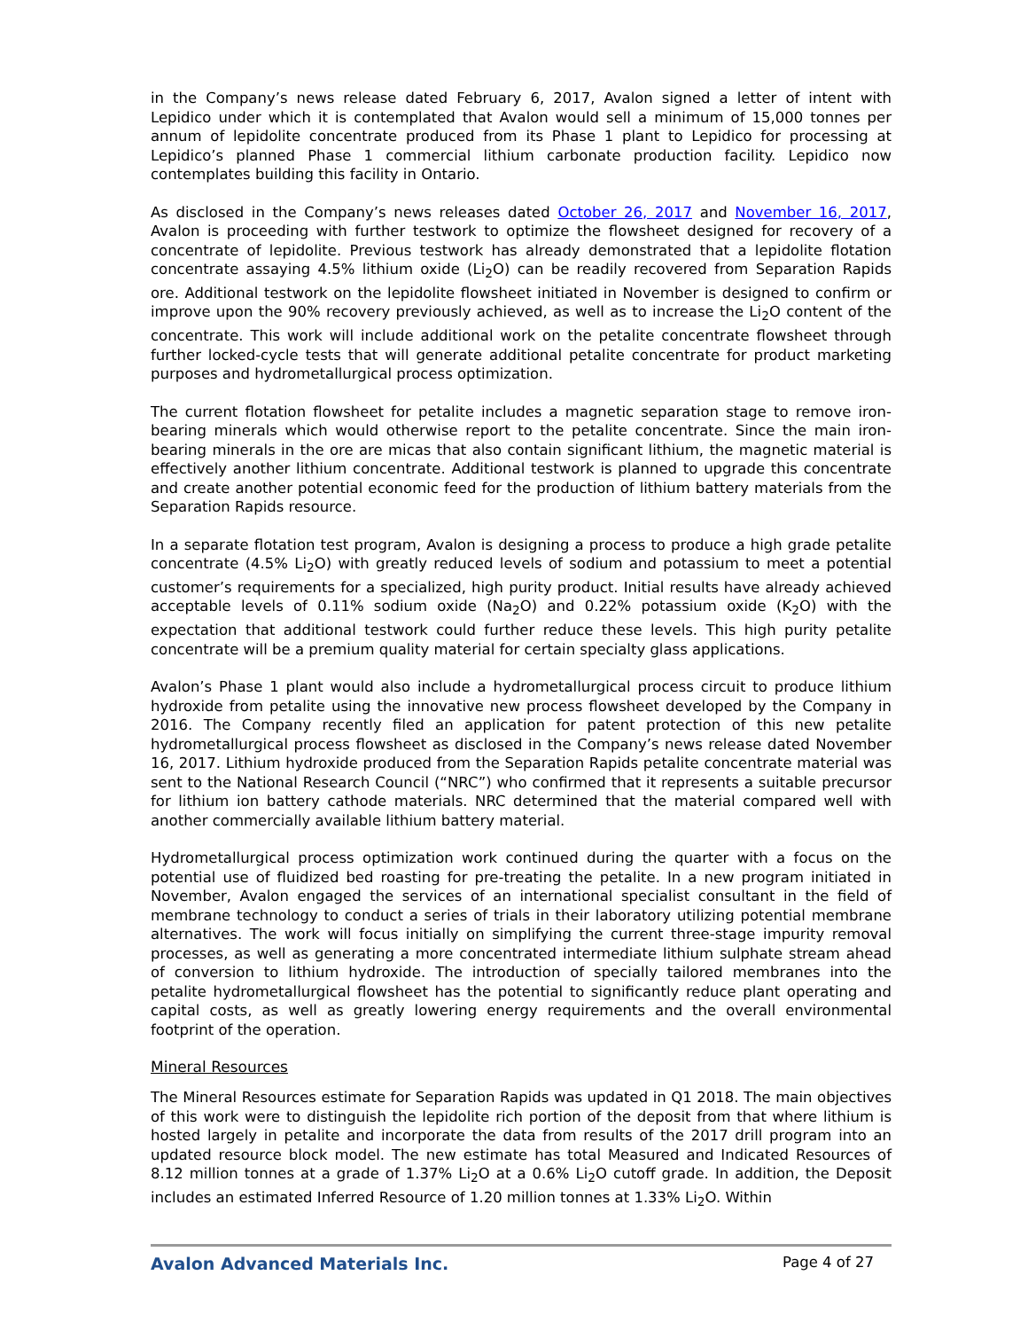in the Company’s news release dated February 6, 2017, Avalon signed a letter of intent with Lepidico under which it is contemplated that Avalon would sell a minimum of 15,000 tonnes per annum of lepidolite concentrate produced from its Phase 1 plant to Lepidico for processing at Lepidico’s planned Phase 1 commercial lithium carbonate production facility. Lepidico now contemplates building this facility in Ontario.
As disclosed in the Company’s news releases dated October 26, 2017 and November 16, 2017, Avalon is proceeding with further testwork to optimize the flowsheet designed for recovery of a concentrate of lepidolite. Previous testwork has already demonstrated that a lepidolite flotation concentrate assaying 4.5% lithium oxide (Li<sub>2</sub>O) can be readily recovered from Separation Rapids ore. Additional testwork on the lepidolite flowsheet initiated in November is designed to confirm or improve upon the 90% recovery previously achieved, as well as to increase the Li<sub>2</sub>O content of the concentrate. This work will include additional work on the petalite concentrate flowsheet through further locked-cycle tests that will generate additional petalite concentrate for product marketing purposes and hydrometallurgical process optimization.
The current flotation flowsheet for petalite includes a magnetic separation stage to remove iron-bearing minerals which would otherwise report to the petalite concentrate. Since the main iron-bearing minerals in the ore are micas that also contain significant lithium, the magnetic material is effectively another lithium concentrate. Additional testwork is planned to upgrade this concentrate and create another potential economic feed for the production of lithium battery materials from the Separation Rapids resource.
In a separate flotation test program, Avalon is designing a process to produce a high grade petalite concentrate (4.5% Li<sub>2</sub>O) with greatly reduced levels of sodium and potassium to meet a potential customer’s requirements for a specialized, high purity product. Initial results have already achieved acceptable levels of 0.11% sodium oxide (Na<sub>2</sub>O) and 0.22% potassium oxide (K<sub>2</sub>O) with the expectation that additional testwork could further reduce these levels. This high purity petalite concentrate will be a premium quality material for certain specialty glass applications.
Avalon’s Phase 1 plant would also include a hydrometallurgical process circuit to produce lithium hydroxide from petalite using the innovative new process flowsheet developed by the Company in 2016. The Company recently filed an application for patent protection of this new petalite hydrometallurgical process flowsheet as disclosed in the Company’s news release dated November 16, 2017. Lithium hydroxide produced from the Separation Rapids petalite concentrate material was sent to the National Research Council (“NRC”) who confirmed that it represents a suitable precursor for lithium ion battery cathode materials. NRC determined that the material compared well with another commercially available lithium battery material.
Hydrometallurgical process optimization work continued during the quarter with a focus on the potential use of fluidized bed roasting for pre-treating the petalite. In a new program initiated in November, Avalon engaged the services of an international specialist consultant in the field of membrane technology to conduct a series of trials in their laboratory utilizing potential membrane alternatives. The work will focus initially on simplifying the current three-stage impurity removal processes, as well as generating a more concentrated intermediate lithium sulphate stream ahead of conversion to lithium hydroxide. The introduction of specially tailored membranes into the petalite hydrometallurgical flowsheet has the potential to significantly reduce plant operating and capital costs, as well as greatly lowering energy requirements and the overall environmental footprint of the operation.
Mineral Resources
The Mineral Resources estimate for Separation Rapids was updated in Q1 2018. The main objectives of this work were to distinguish the lepidolite rich portion of the deposit from that where lithium is hosted largely in petalite and incorporate the data from results of the 2017 drill program into an updated resource block model. The new estimate has total Measured and Indicated Resources of 8.12 million tonnes at a grade of 1.37% Li<sub>2</sub>O at a 0.6% Li<sub>2</sub>O cutoff grade. In addition, the Deposit includes an estimated Inferred Resource of 1.20 million tonnes at 1.33% Li<sub>2</sub>O. Within
Avalon Advanced Materials Inc. Page 4 of 27